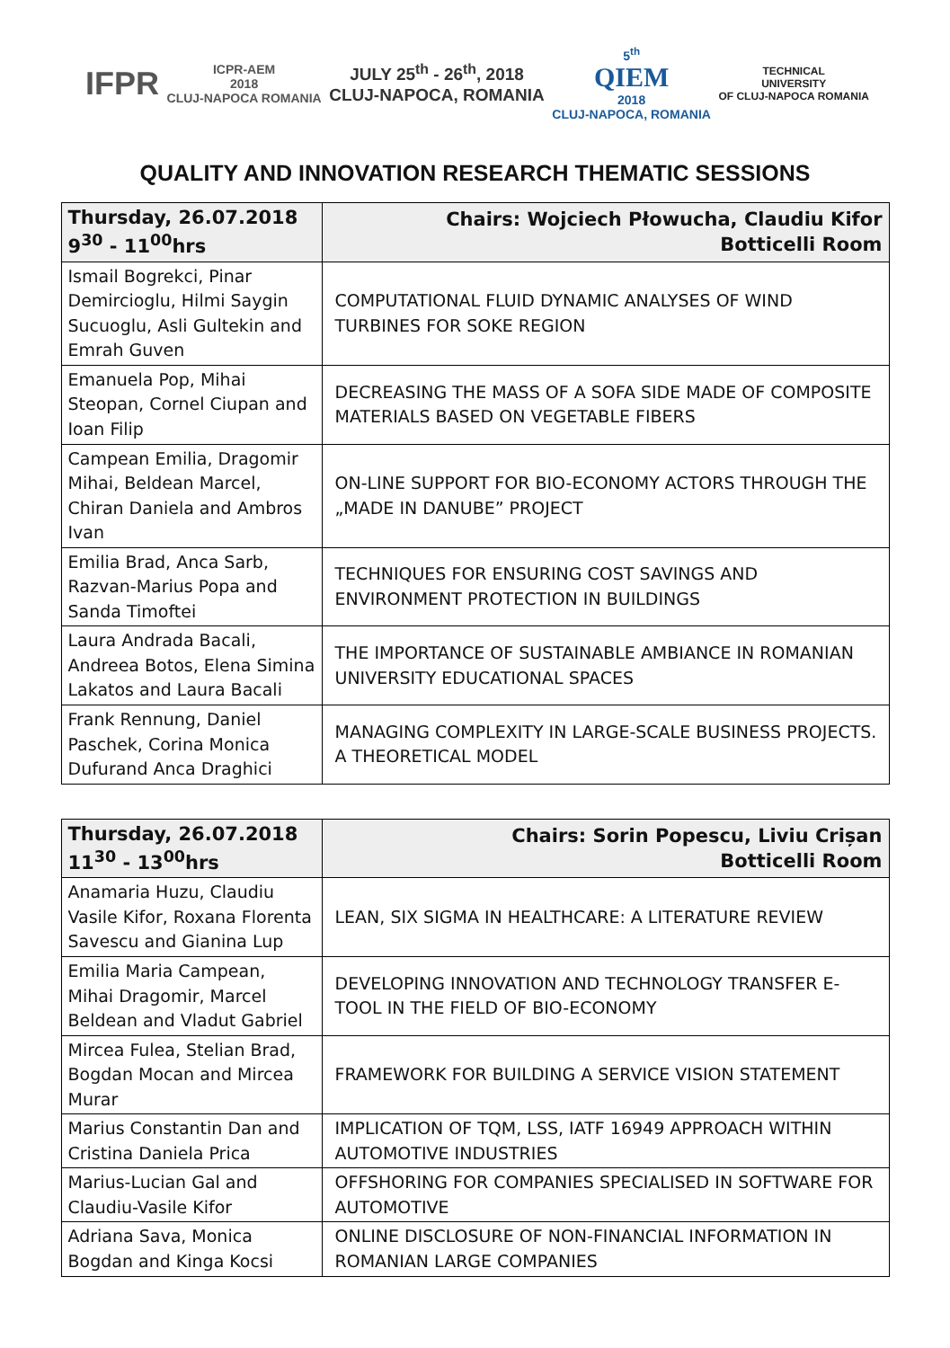IFPR
ICPR-AEM
2018
CLUJ-NAPOCA ROMANIA
JULY 25<sup>th</sup> - 26<sup>th</sup>, 2018
CLUJ-NAPOCA, ROMANIA
5<sup>th</sup>
QIEM
2018
CLUJ-NAPOCA, ROMANIA
TECHNICAL
UNIVERSITY
OF CLUJ-NAPOCA ROMANIA
QUALITY AND INNOVATION RESEARCH THEMATIC SESSIONS
| Thursday, 26.07.2018 9<sup>30</sup> - 11<sup>00</sup>hrs | Chairs: Wojciech Płowucha, Claudiu Kifor Botticelli Room |
| --- | --- |
| Ismail Bogrekci, Pinar Demircioglu, Hilmi Saygin Sucuoglu, Asli Gultekin and Emrah Guven | COMPUTATIONAL FLUID DYNAMIC ANALYSES OF WIND TURBINES FOR SOKE REGION |
| Emanuela Pop, Mihai Steopan, Cornel Ciupan and Ioan Filip | DECREASING THE MASS OF A SOFA SIDE MADE OF COMPOSITE MATERIALS BASED ON VEGETABLE FIBERS |
| Campean Emilia, Dragomir Mihai, Beldean Marcel, Chiran Daniela and Ambros Ivan | ON-LINE SUPPORT FOR BIO-ECONOMY ACTORS THROUGH THE „MADE IN DANUBE” PROJECT |
| Emilia Brad, Anca Sarb, Razvan-Marius Popa and Sanda Timoftei | TECHNIQUES FOR ENSURING COST SAVINGS AND ENVIRONMENT PROTECTION IN BUILDINGS |
| Laura Andrada Bacali, Andreea Botos, Elena Simina Lakatos and Laura Bacali | THE IMPORTANCE OF SUSTAINABLE AMBIANCE IN ROMANIAN UNIVERSITY EDUCATIONAL SPACES |
| Frank Rennung, Daniel Paschek, Corina Monica Dufurand Anca Draghici | MANAGING COMPLEXITY IN LARGE-SCALE BUSINESS PROJECTS. A THEORETICAL MODEL |
| Thursday, 26.07.2018 11<sup>30</sup> - 13<sup>00</sup>hrs | Chairs: Sorin Popescu, Liviu Crișan Botticelli Room |
| --- | --- |
| Anamaria Huzu, Claudiu Vasile Kifor, Roxana Florenta Savescu and Gianina Lup | LEAN, SIX SIGMA IN HEALTHCARE: A LITERATURE REVIEW |
| Emilia Maria Campean, Mihai Dragomir, Marcel Beldean and Vladut Gabriel | DEVELOPING INNOVATION AND TECHNOLOGY TRANSFER E-TOOL IN THE FIELD OF BIO-ECONOMY |
| Mircea Fulea, Stelian Brad, Bogdan Mocan and Mircea Murar | FRAMEWORK FOR BUILDING A SERVICE VISION STATEMENT |
| Marius Constantin Dan and Cristina Daniela Prica | IMPLICATION OF TQM, LSS, IATF 16949 APPROACH WITHIN AUTOMOTIVE INDUSTRIES |
| Marius-Lucian Gal and Claudiu-Vasile Kifor | OFFSHORING FOR COMPANIES SPECIALISED IN SOFTWARE FOR AUTOMOTIVE |
| Adriana Sava, Monica Bogdan and Kinga Kocsi | ONLINE DISCLOSURE OF NON-FINANCIAL INFORMATION IN ROMANIAN LARGE COMPANIES |